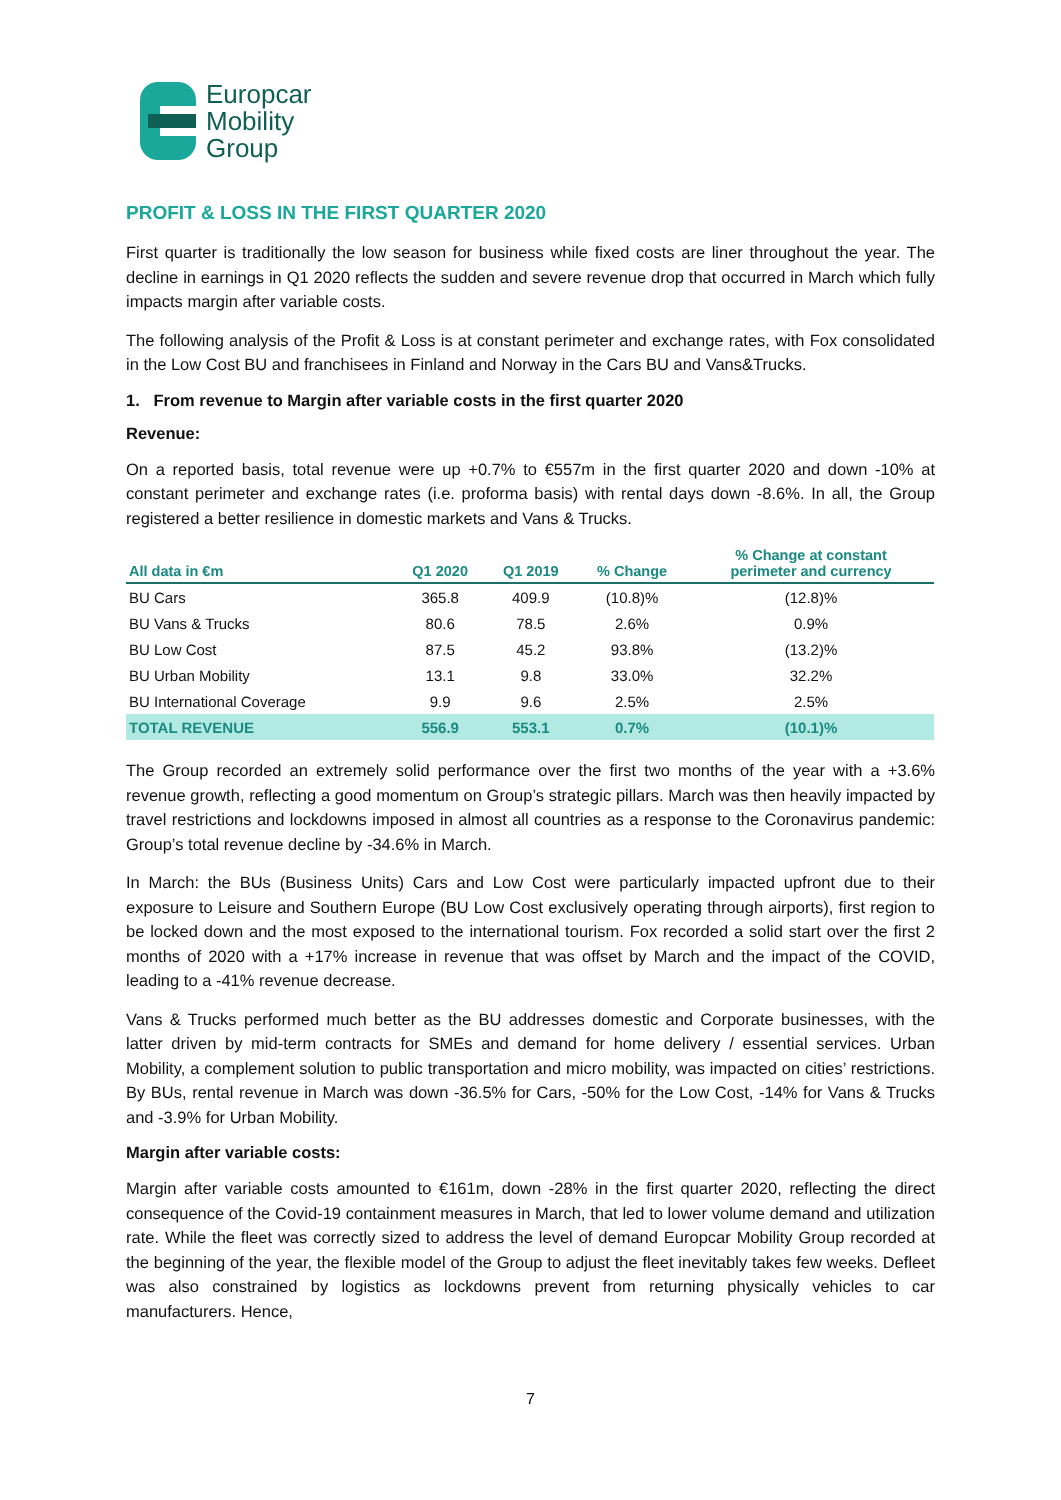Europcar
Mobility
Group
PROFIT & LOSS IN THE FIRST QUARTER 2020
First quarter is traditionally the low season for business while fixed costs are liner throughout the year. The decline in earnings in Q1 2020 reflects the sudden and severe revenue drop that occurred in March which fully impacts margin after variable costs.
The following analysis of the Profit & Loss is at constant perimeter and exchange rates, with Fox consolidated in the Low Cost BU and franchisees in Finland and Norway in the Cars BU and Vans&Trucks.
1. From revenue to Margin after variable costs in the first quarter 2020
Revenue:
On a reported basis, total revenue were up +0.7% to €557m in the first quarter 2020 and down -10% at constant perimeter and exchange rates (i.e. proforma basis) with rental days down -8.6%. In all, the Group registered a better resilience in domestic markets and Vans & Trucks.
| All data in €m | Q1 2020 | Q1 2019 | % Change | % Change at constant perimeter and currency |
| --- | --- | --- | --- | --- |
| BU Cars | 365.8 | 409.9 | (10.8)% | (12.8)% |
| BU Vans & Trucks | 80.6 | 78.5 | 2.6% | 0.9% |
| BU Low Cost | 87.5 | 45.2 | 93.8% | (13.2)% |
| BU Urban Mobility | 13.1 | 9.8 | 33.0% | 32.2% |
| BU International Coverage | 9.9 | 9.6 | 2.5% | 2.5% |
| TOTAL REVENUE | 556.9 | 553.1 | 0.7% | (10.1)% |
The Group recorded an extremely solid performance over the first two months of the year with a +3.6% revenue growth, reflecting a good momentum on Group’s strategic pillars. March was then heavily impacted by travel restrictions and lockdowns imposed in almost all countries as a response to the Coronavirus pandemic: Group’s total revenue decline by -34.6% in March.
In March: the BUs (Business Units) Cars and Low Cost were particularly impacted upfront due to their exposure to Leisure and Southern Europe (BU Low Cost exclusively operating through airports), first region to be locked down and the most exposed to the international tourism. Fox recorded a solid start over the first 2 months of 2020 with a +17% increase in revenue that was offset by March and the impact of the COVID, leading to a -41% revenue decrease.
Vans & Trucks performed much better as the BU addresses domestic and Corporate businesses, with the latter driven by mid-term contracts for SMEs and demand for home delivery / essential services. Urban Mobility, a complement solution to public transportation and micro mobility, was impacted on cities’ restrictions. By BUs, rental revenue in March was down -36.5% for Cars, -50% for the Low Cost, -14% for Vans & Trucks and -3.9% for Urban Mobility.
Margin after variable costs:
Margin after variable costs amounted to €161m, down -28% in the first quarter 2020, reflecting the direct consequence of the Covid-19 containment measures in March, that led to lower volume demand and utilization rate. While the fleet was correctly sized to address the level of demand Europcar Mobility Group recorded at the beginning of the year, the flexible model of the Group to adjust the fleet inevitably takes few weeks. Defleet was also constrained by logistics as lockdowns prevent from returning physically vehicles to car manufacturers. Hence,
7